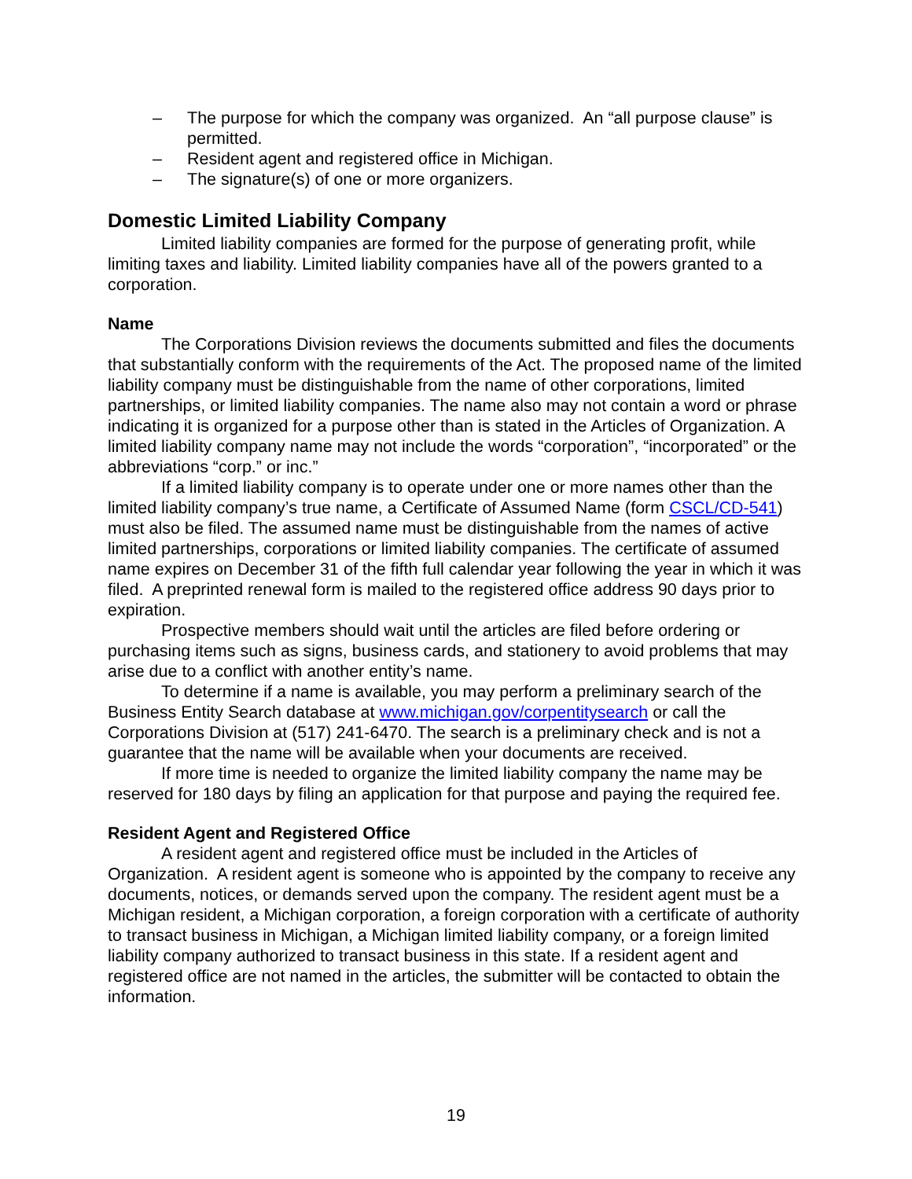– The purpose for which the company was organized. An “all purpose clause” is permitted.
– Resident agent and registered office in Michigan.
– The signature(s) of one or more organizers.
Domestic Limited Liability Company
Limited liability companies are formed for the purpose of generating profit, while limiting taxes and liability. Limited liability companies have all of the powers granted to a corporation.
Name
The Corporations Division reviews the documents submitted and files the documents that substantially conform with the requirements of the Act. The proposed name of the limited liability company must be distinguishable from the name of other corporations, limited partnerships, or limited liability companies. The name also may not contain a word or phrase indicating it is organized for a purpose other than is stated in the Articles of Organization. A limited liability company name may not include the words “corporation”, “incorporated” or the abbreviations “corp.” or inc.”
If a limited liability company is to operate under one or more names other than the limited liability company’s true name, a Certificate of Assumed Name (form CSCL/CD-541) must also be filed. The assumed name must be distinguishable from the names of active limited partnerships, corporations or limited liability companies. The certificate of assumed name expires on December 31 of the fifth full calendar year following the year in which it was filed. A preprinted renewal form is mailed to the registered office address 90 days prior to expiration.
Prospective members should wait until the articles are filed before ordering or purchasing items such as signs, business cards, and stationery to avoid problems that may arise due to a conflict with another entity’s name.
To determine if a name is available, you may perform a preliminary search of the Business Entity Search database at www.michigan.gov/corpentitysearch or call the Corporations Division at (517) 241-6470. The search is a preliminary check and is not a guarantee that the name will be available when your documents are received.
If more time is needed to organize the limited liability company the name may be reserved for 180 days by filing an application for that purpose and paying the required fee.
Resident Agent and Registered Office
A resident agent and registered office must be included in the Articles of Organization. A resident agent is someone who is appointed by the company to receive any documents, notices, or demands served upon the company. The resident agent must be a Michigan resident, a Michigan corporation, a foreign corporation with a certificate of authority to transact business in Michigan, a Michigan limited liability company, or a foreign limited liability company authorized to transact business in this state. If a resident agent and registered office are not named in the articles, the submitter will be contacted to obtain the information.
19